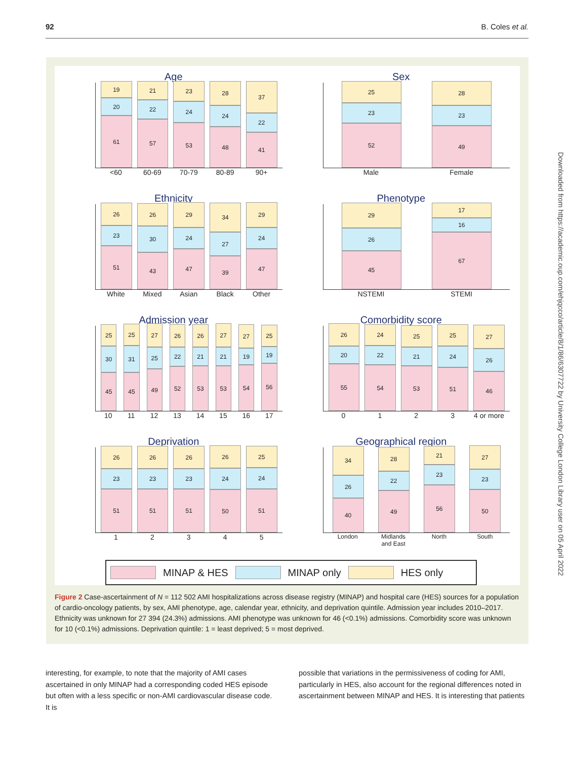92 B. Coles et al.
Age
19
20
61
21
22
57
23
24
53
28
24
48
37
22
41
<60 60-69 70-79 80-89 90+
Sex
25
23
52
28
23
49
Male Female
Ethnicity
26
23
51
26
30
43
29
24
47
34
27
39
29
24
47
White Mixed Asian Black Other
Phenotype
29
26
45
17
16
67
NSTEMI STEMI
Admission year
25
30
45
25
31
45
27
25
49
26
22
52
26
21
53
27
21
53
27
19
54
25
19
56
10 11 12 13 14 15 16 17
Comorbidity score
26
20
55
24
22
54
25
21
53
25
24
51
27
26
46
0 1 2 3 4 or more
Deprivation
26
23
51
26
23
51
26
23
51
26
24
50
25
24
51
1 2 3 4 5
Geographical region
34
26
40
28
22
49
21
23
56
27
23
50
London Midlands and East North South
MINAP & HES MINAP only HES only
Figure 2 Case-ascertainment of N = 112 502 AMI hospitalizations across disease registry (MINAP) and hospital care (HES) sources for a population of cardio-oncology patients, by sex, AMI phenotype, age, calendar year, ethnicity, and deprivation quintile. Admission year includes 2010–2017. Ethnicity was unknown for 27 394 (24.3%) admissions. AMI phenotype was unknown for 46 (<0.1%) admissions. Comorbidity score was unknown for 10 (<0.1%) admissions. Deprivation quintile: 1 = least deprived; 5 = most deprived.
interesting, for example, to note that the majority of AMI cases ascertained in only MINAP had a corresponding coded HES episode but often with a less specific or non-AMI cardiovascular disease code. It is
possible that variations in the permissiveness of coding for AMI, particularly in HES, also account for the regional differences noted in ascertainment between MINAP and HES. It is interesting that patients
Downloaded from https://academic.oup.com/ehjqcco/article/8/1/86/6307722 by University College London Library user on 05 April 2022